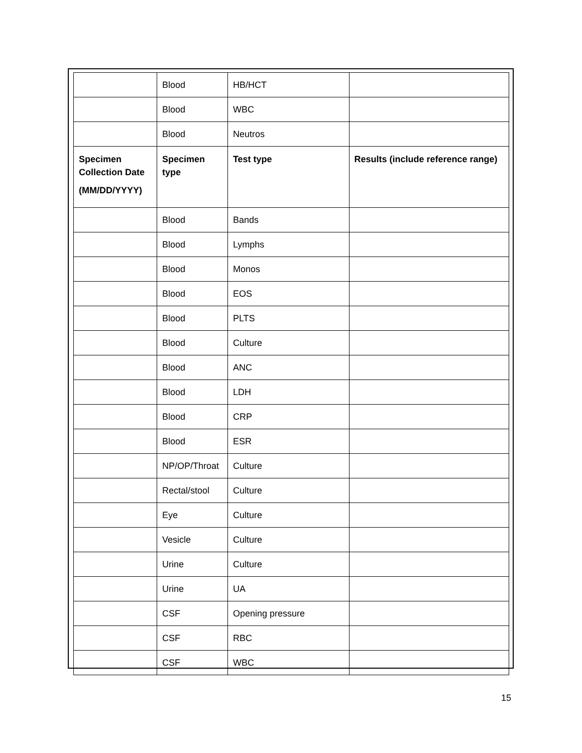| | Blood | HB/HCT | |
| | Blood | WBC | |
| | Blood | Neutros | |
| Specimen Collection Date (MM/DD/YYYY) | Specimen type | Test type | Results (include reference range) |
| | Blood | Bands | |
| | Blood | Lymphs | |
| | Blood | Monos | |
| | Blood | EOS | |
| | Blood | PLTS | |
| | Blood | Culture | |
| | Blood | ANC | |
| | Blood | LDH | |
| | Blood | CRP | |
| | Blood | ESR | |
| | NP/OP/Throat | Culture | |
| | Rectal/stool | Culture | |
| | Eye | Culture | |
| | Vesicle | Culture | |
| | Urine | Culture | |
| | Urine | UA | |
| | CSF | Opening pressure | |
| | CSF | RBC | |
| | CSF | WBC | |
15